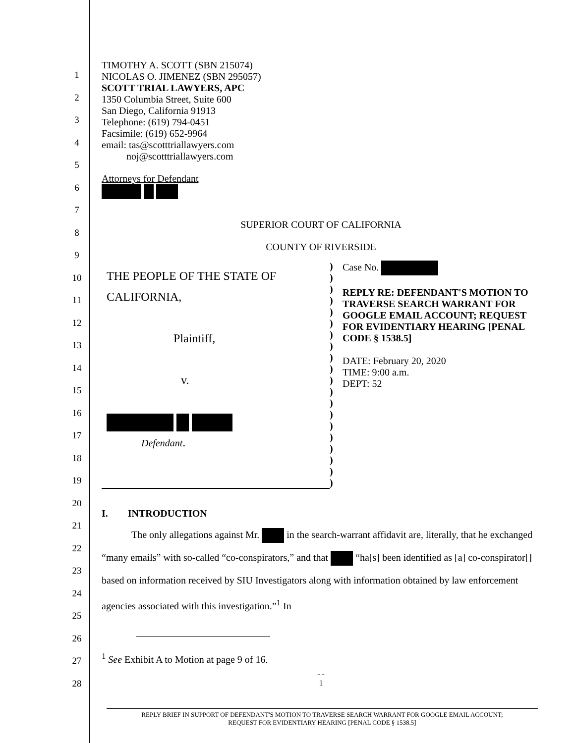1
2
3
4
5
6
7
8
9
10
11
12
13
14
15
16
17
18
19
20
21
22
23
24
25
26
27
28
TIMOTHY A. SCOTT (SBN 215074)
NICOLAS O. JIMENEZ (SBN 295057)
SCOTT TRIAL LAWYERS, APC
1350 Columbia Street, Suite 600
San Diego, California 91913
Telephone: (619) 794-0451
Facsimile: (619) 652-9964
email: tas@scotttriallawyers.com
noj@scotttriallawyers.com
Attorneys for Defendant
SUPERIOR COURT OF CALIFORNIA
COUNTY OF RIVERSIDE
| THE PEOPLE OF THE STATE OF CALIFORNIA, Plaintiff, v. Defendant . | ) ) ) ) ) ) ) ) ) ) ) ) ) ) ) ) ) ) ) ) | Case No. REPLY RE: DEFENDANT'S MOTION TO TRAVERSE SEARCH WARRANT FOR GOOGLE EMAIL ACCOUNT; REQUEST FOR EVIDENTIARY HEARING [PENAL CODE § 1538.5] DATE: February 20, 2020 TIME: 9:00 a.m. DEPT: 52 |
I. INTRODUCTION
The only allegations against Mr. in the search-warrant affidavit are, literally, that he exchanged “many emails” with so-called “co-conspirators,” and that “ha[s] been identified as [a] co-conspirator[] based on information received by SIU Investigators along with information obtained by law enforcement agencies associated with this investigation.”<sup>1</sup> In
<sup>1</sup> See Exhibit A to Motion at page 9 of 16.
- -
1
REPLY BRIEF IN SUPPORT OF DEFENDANT'S MOTION TO TRAVERSE SEARCH WARRANT FOR GOOGLE EMAIL ACCOUNT;
REQUEST FOR EVIDENTIARY HEARING [PENAL CODE § 1538.5]